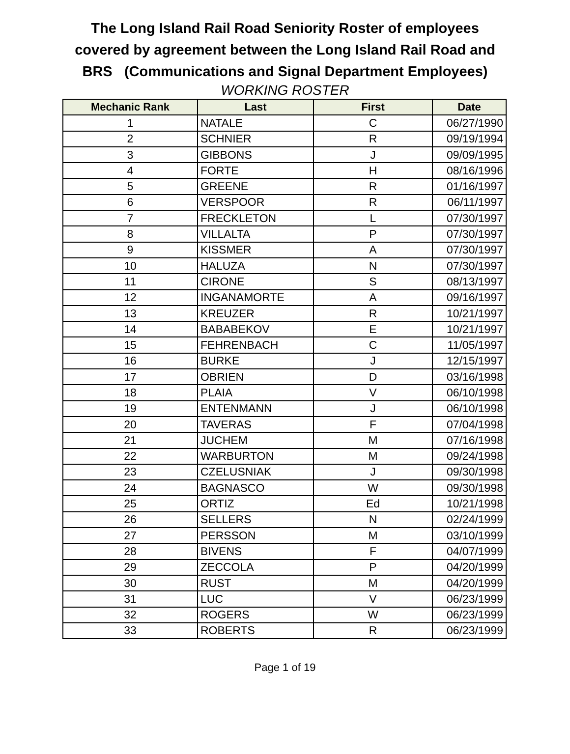The Long Island Rail Road Seniority Roster of employees
covered by agreement between the Long Island Rail Road and
BRS (Communications and Signal Department Employees)
WORKING ROSTER
| Mechanic Rank | Last | First | Date |
| --- | --- | --- | --- |
| 1 | NATALE | C | 06/27/1990 |
| 2 | SCHNIER | R | 09/19/1994 |
| 3 | GIBBONS | J | 09/09/1995 |
| 4 | FORTE | H | 08/16/1996 |
| 5 | GREENE | R | 01/16/1997 |
| 6 | VERSPOOR | R | 06/11/1997 |
| 7 | FRECKLETON | L | 07/30/1997 |
| 8 | VILLALTA | P | 07/30/1997 |
| 9 | KISSMER | A | 07/30/1997 |
| 10 | HALUZA | N | 07/30/1997 |
| 11 | CIRONE | S | 08/13/1997 |
| 12 | INGANAMORTE | A | 09/16/1997 |
| 13 | KREUZER | R | 10/21/1997 |
| 14 | BABABEKOV | E | 10/21/1997 |
| 15 | FEHRENBACH | C | 11/05/1997 |
| 16 | BURKE | J | 12/15/1997 |
| 17 | OBRIEN | D | 03/16/1998 |
| 18 | PLAIA | V | 06/10/1998 |
| 19 | ENTENMANN | J | 06/10/1998 |
| 20 | TAVERAS | F | 07/04/1998 |
| 21 | JUCHEM | M | 07/16/1998 |
| 22 | WARBURTON | M | 09/24/1998 |
| 23 | CZELUSNIAK | J | 09/30/1998 |
| 24 | BAGNASCO | W | 09/30/1998 |
| 25 | ORTIZ | Ed | 10/21/1998 |
| 26 | SELLERS | N | 02/24/1999 |
| 27 | PERSSON | M | 03/10/1999 |
| 28 | BIVENS | F | 04/07/1999 |
| 29 | ZECCOLA | P | 04/20/1999 |
| 30 | RUST | M | 04/20/1999 |
| 31 | LUC | V | 06/23/1999 |
| 32 | ROGERS | W | 06/23/1999 |
| 33 | ROBERTS | R | 06/23/1999 |
Page 1 of 19